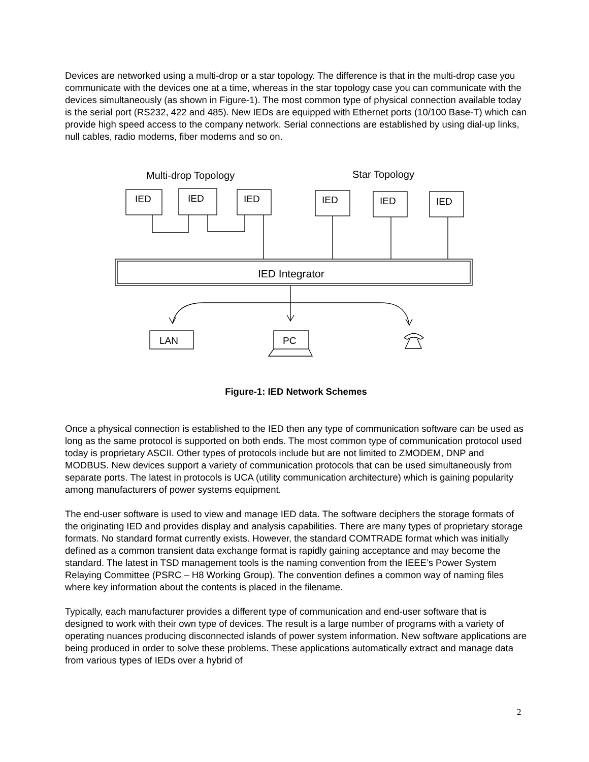Devices are networked using a multi-drop or a star topology. The difference is that in the multi-drop case you communicate with the devices one at a time, whereas in the star topology case you can communicate with the devices simultaneously (as shown in Figure-1). The most common type of physical connection available today is the serial port (RS232, 422 and 485). New IEDs are equipped with Ethernet ports (10/100 Base-T) which can provide high speed access to the company network. Serial connections are established by using dial-up links, null cables, radio modems, fiber modems and so on.
Multi-drop Topology
Star Topology
IED
IED
IED
IED
IED
IED
IED Integrator
LAN
PC
Figure-1: IED Network Schemes
Once a physical connection is established to the IED then any type of communication software can be used as long as the same protocol is supported on both ends. The most common type of communication protocol used today is proprietary ASCII. Other types of protocols include but are not limited to ZMODEM, DNP and MODBUS. New devices support a variety of communication protocols that can be used simultaneously from separate ports. The latest in protocols is UCA (utility communication architecture) which is gaining popularity among manufacturers of power systems equipment.
The end-user software is used to view and manage IED data. The software deciphers the storage formats of the originating IED and provides display and analysis capabilities. There are many types of proprietary storage formats. No standard format currently exists. However, the standard COMTRADE format which was initially defined as a common transient data exchange format is rapidly gaining acceptance and may become the standard. The latest in TSD management tools is the naming convention from the IEEE’s Power System Relaying Committee (PSRC – H8 Working Group). The convention defines a common way of naming files where key information about the contents is placed in the filename.
Typically, each manufacturer provides a different type of communication and end-user software that is designed to work with their own type of devices. The result is a large number of programs with a variety of operating nuances producing disconnected islands of power system information. New software applications are being produced in order to solve these problems. These applications automatically extract and manage data from various types of IEDs over a hybrid of
2